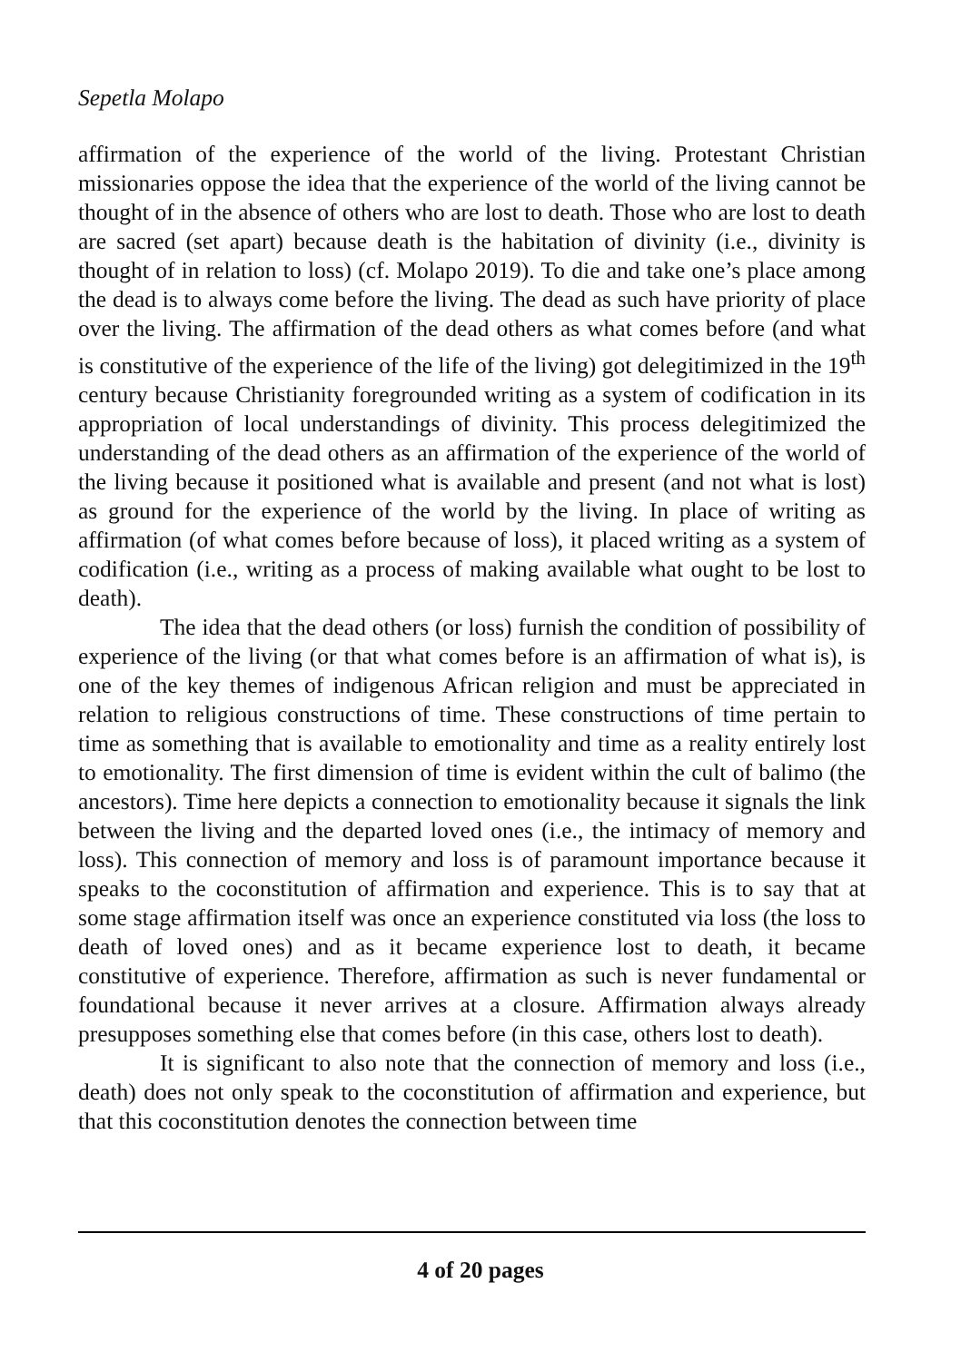Sepetla Molapo
affirmation of the experience of the world of the living. Protestant Christian missionaries oppose the idea that the experience of the world of the living cannot be thought of in the absence of others who are lost to death. Those who are lost to death are sacred (set apart) because death is the habitation of divinity (i.e., divinity is thought of in relation to loss) (cf. Molapo 2019). To die and take one’s place among the dead is to always come before the living. The dead as such have priority of place over the living. The affirmation of the dead others as what comes before (and what is constitutive of the experience of the life of the living) got delegitimized in the 19<sup>th</sup> century because Christianity foregrounded writing as a system of codification in its appropriation of local understandings of divinity. This process delegitimized the understanding of the dead others as an affirmation of the experience of the world of the living because it positioned what is available and present (and not what is lost) as ground for the experience of the world by the living. In place of writing as affirmation (of what comes before because of loss), it placed writing as a system of codification (i.e., writing as a process of making available what ought to be lost to death).
The idea that the dead others (or loss) furnish the condition of possibility of experience of the living (or that what comes before is an affirmation of what is), is one of the key themes of indigenous African religion and must be appreciated in relation to religious constructions of time. These constructions of time pertain to time as something that is available to emotionality and time as a reality entirely lost to emotionality. The first dimension of time is evident within the cult of balimo (the ancestors). Time here depicts a connection to emotionality because it signals the link between the living and the departed loved ones (i.e., the intimacy of memory and loss). This connection of memory and loss is of paramount importance because it speaks to the coconstitution of affirmation and experience. This is to say that at some stage affirmation itself was once an experience constituted via loss (the loss to death of loved ones) and as it became experience lost to death, it became constitutive of experience. Therefore, affirmation as such is never fundamental or foundational because it never arrives at a closure. Affirmation always already presupposes something else that comes before (in this case, others lost to death).
It is significant to also note that the connection of memory and loss (i.e., death) does not only speak to the coconstitution of affirmation and experience, but that this coconstitution denotes the connection between time
4 of 20 pages